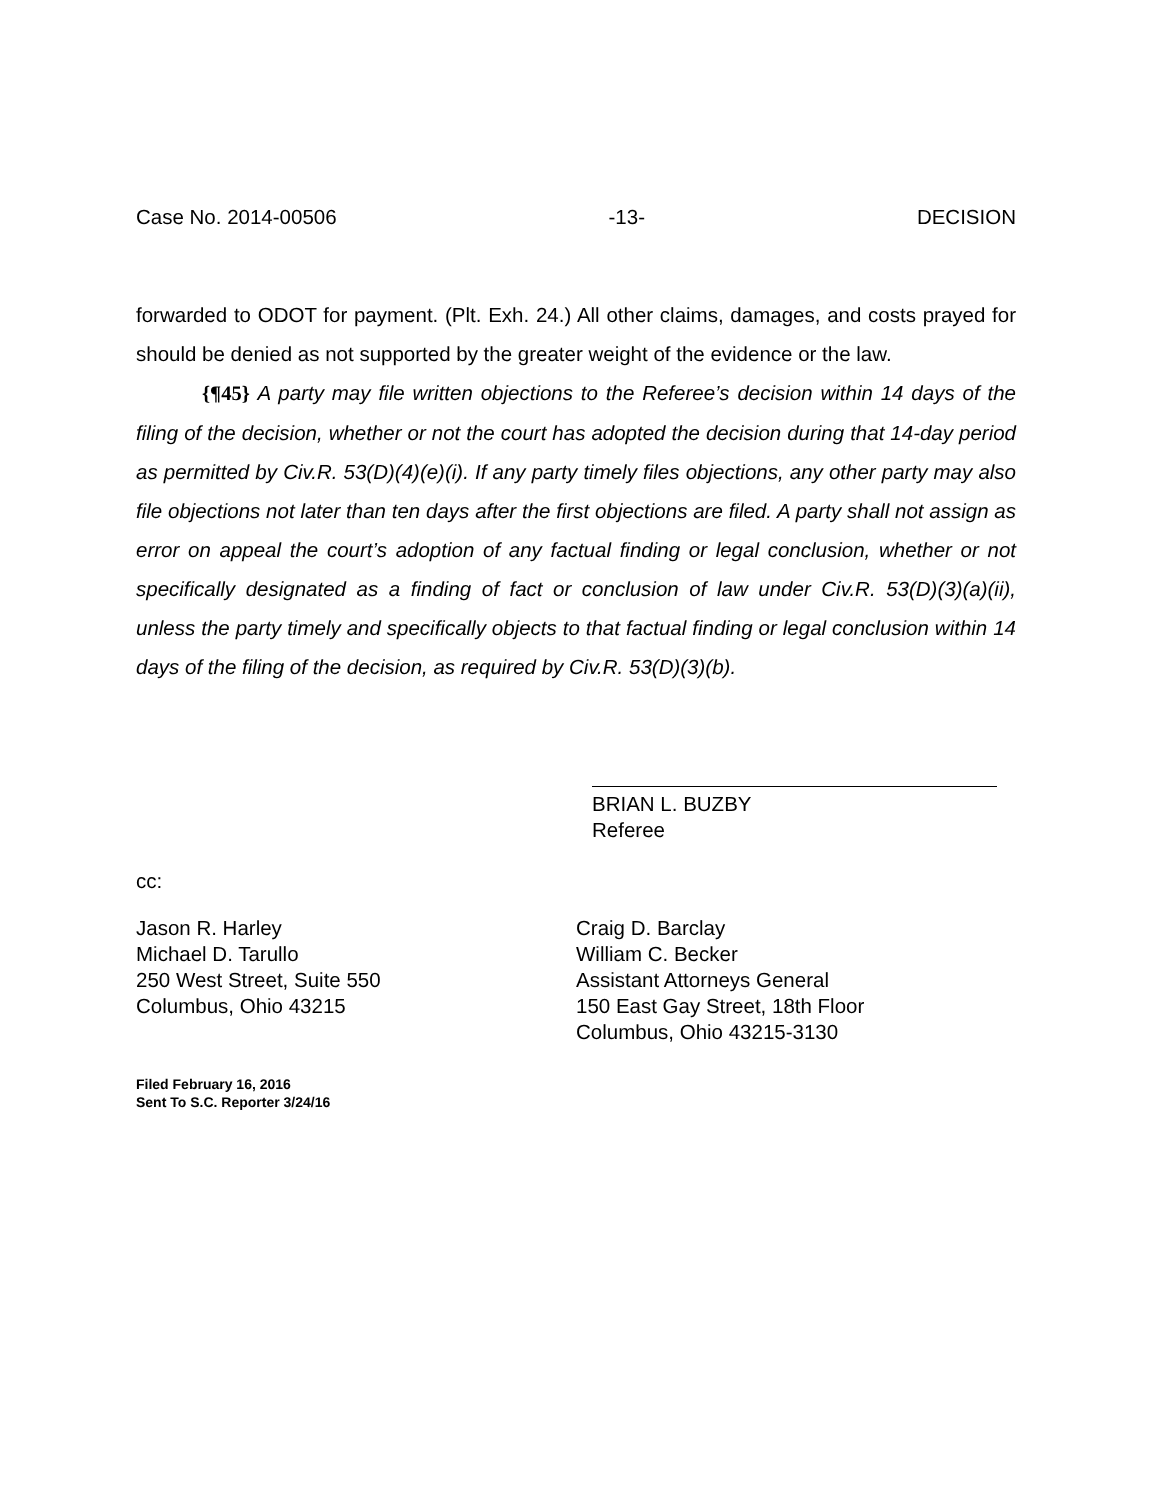Case No. 2014-00506 -13- DECISION
forwarded to ODOT for payment. (Plt. Exh. 24.) All other claims, damages, and costs prayed for should be denied as not supported by the greater weight of the evidence or the law.
{¶45} A party may file written objections to the Referee’s decision within 14 days of the filing of the decision, whether or not the court has adopted the decision during that 14-day period as permitted by Civ.R. 53(D)(4)(e)(i). If any party timely files objections, any other party may also file objections not later than ten days after the first objections are filed. A party shall not assign as error on appeal the court’s adoption of any factual finding or legal conclusion, whether or not specifically designated as a finding of fact or conclusion of law under Civ.R. 53(D)(3)(a)(ii), unless the party timely and specifically objects to that factual finding or legal conclusion within 14 days of the filing of the decision, as required by Civ.R. 53(D)(3)(b).
BRIAN L. BUZBY
Referee
cc:
Jason R. Harley
Michael D. Tarullo
250 West Street, Suite 550
Columbus, Ohio 43215
Craig D. Barclay
William C. Becker
Assistant Attorneys General
150 East Gay Street, 18th Floor
Columbus, Ohio 43215-3130
Filed February 16, 2016
Sent To S.C. Reporter 3/24/16